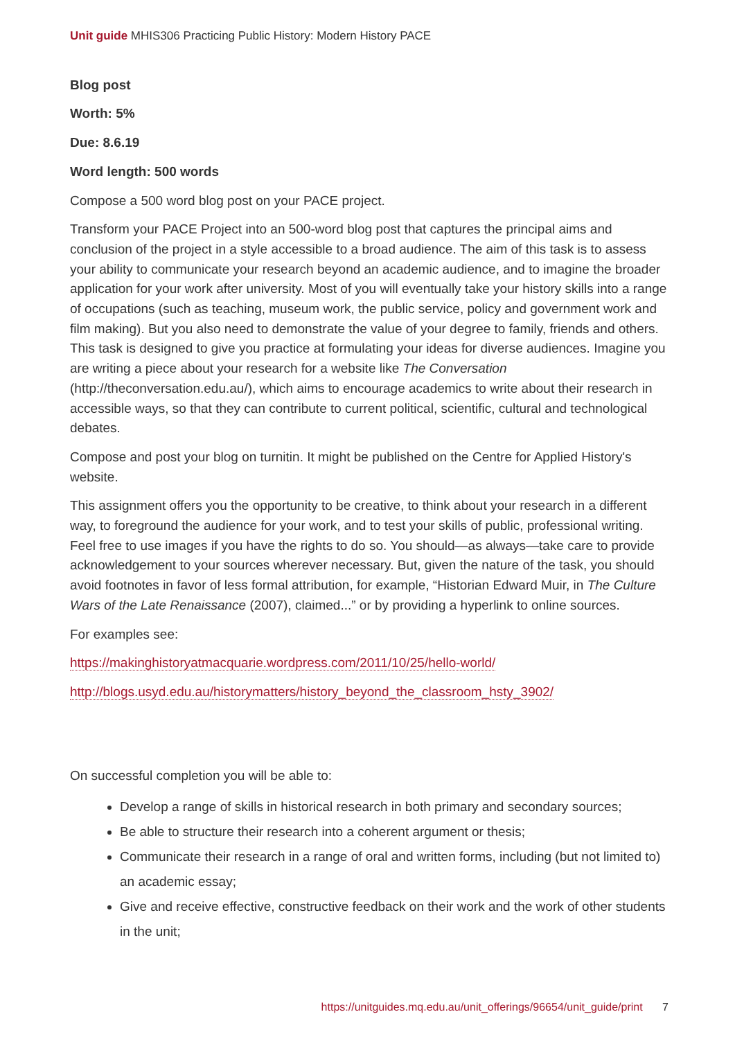Unit guide MHIS306 Practicing Public History: Modern History PACE
Blog post
Worth: 5%
Due: 8.6.19
Word length: 500 words
Compose a 500 word blog post on your PACE project.
Transform your PACE Project into an 500-word blog post that captures the principal aims and conclusion of the project in a style accessible to a broad audience. The aim of this task is to assess your ability to communicate your research beyond an academic audience, and to imagine the broader application for your work after university. Most of you will eventually take your history skills into a range of occupations (such as teaching, museum work, the public service, policy and government work and film making). But you also need to demonstrate the value of your degree to family, friends and others. This task is designed to give you practice at formulating your ideas for diverse audiences. Imagine you are writing a piece about your research for a website like The Conversation (http://theconversation.edu.au/), which aims to encourage academics to write about their research in accessible ways, so that they can contribute to current political, scientific, cultural and technological debates.
Compose and post your blog on turnitin. It might be published on the Centre for Applied History's website.
This assignment offers you the opportunity to be creative, to think about your research in a different way, to foreground the audience for your work, and to test your skills of public, professional writing. Feel free to use images if you have the rights to do so. You should—as always—take care to provide acknowledgement to your sources wherever necessary. But, given the nature of the task, you should avoid footnotes in favor of less formal attribution, for example, “Historian Edward Muir, in The Culture Wars of the Late Renaissance (2007), claimed...” or by providing a hyperlink to online sources.
For examples see:
https://makinghistoryatmacquarie.wordpress.com/2011/10/25/hello-world/
http://blogs.usyd.edu.au/historymatters/history_beyond_the_classroom_hsty_3902/
On successful completion you will be able to:
Develop a range of skills in historical research in both primary and secondary sources;
Be able to structure their research into a coherent argument or thesis;
Communicate their research in a range of oral and written forms, including (but not limited to) an academic essay;
Give and receive effective, constructive feedback on their work and the work of other students in the unit;
https://unitguides.mq.edu.au/unit_offerings/96654/unit_guide/print 7